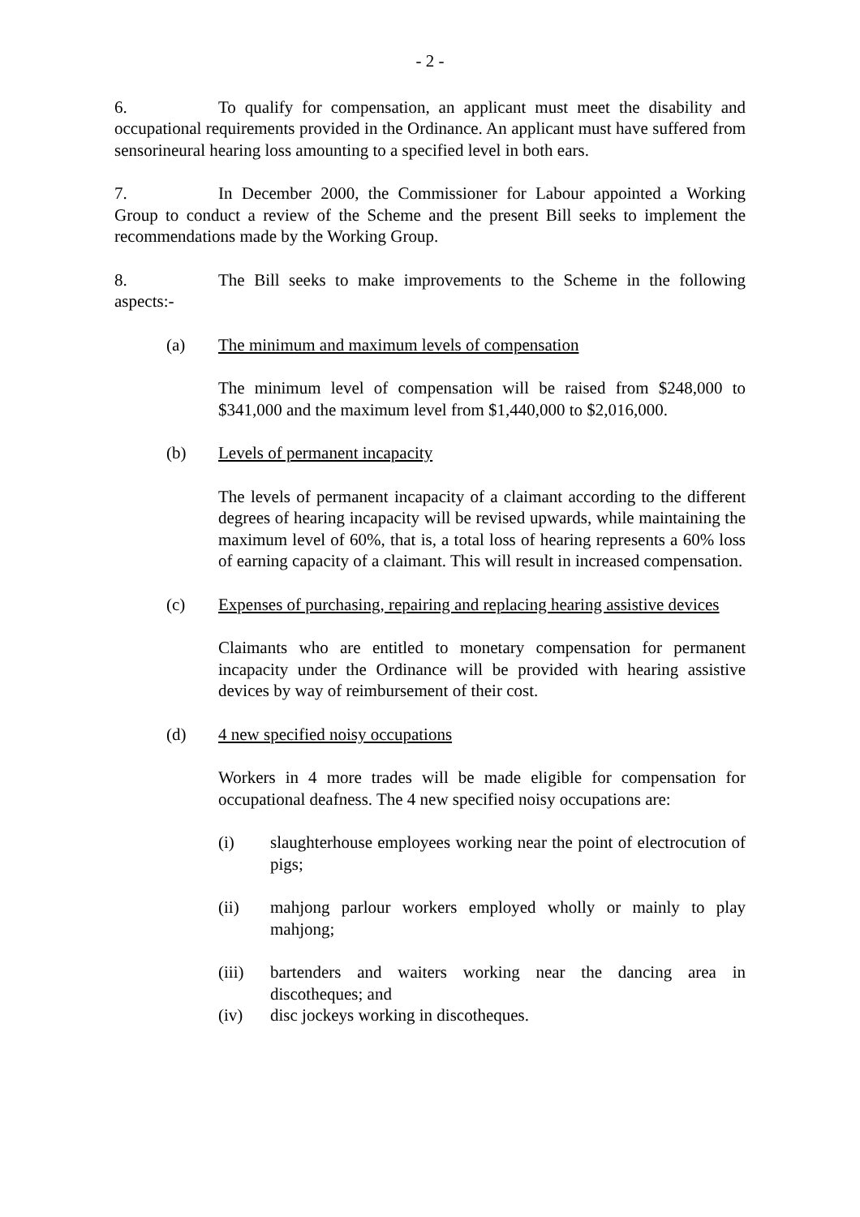- 2 -
6. To qualify for compensation, an applicant must meet the disability and occupational requirements provided in the Ordinance. An applicant must have suffered from sensorineural hearing loss amounting to a specified level in both ears.
7. In December 2000, the Commissioner for Labour appointed a Working Group to conduct a review of the Scheme and the present Bill seeks to implement the recommendations made by the Working Group.
8. The Bill seeks to make improvements to the Scheme in the following aspects:-
(a) The minimum and maximum levels of compensation
The minimum level of compensation will be raised from $248,000 to $341,000 and the maximum level from $1,440,000 to $2,016,000.
(b) Levels of permanent incapacity
The levels of permanent incapacity of a claimant according to the different degrees of hearing incapacity will be revised upwards, while maintaining the maximum level of 60%, that is, a total loss of hearing represents a 60% loss of earning capacity of a claimant. This will result in increased compensation.
(c) Expenses of purchasing, repairing and replacing hearing assistive devices
Claimants who are entitled to monetary compensation for permanent incapacity under the Ordinance will be provided with hearing assistive devices by way of reimbursement of their cost.
(d) 4 new specified noisy occupations
Workers in 4 more trades will be made eligible for compensation for occupational deafness. The 4 new specified noisy occupations are:
(i) slaughterhouse employees working near the point of electrocution of pigs;
(ii) mahjong parlour workers employed wholly or mainly to play mahjong;
(iii) bartenders and waiters working near the dancing area in discotheques; and
(iv) disc jockeys working in discotheques.